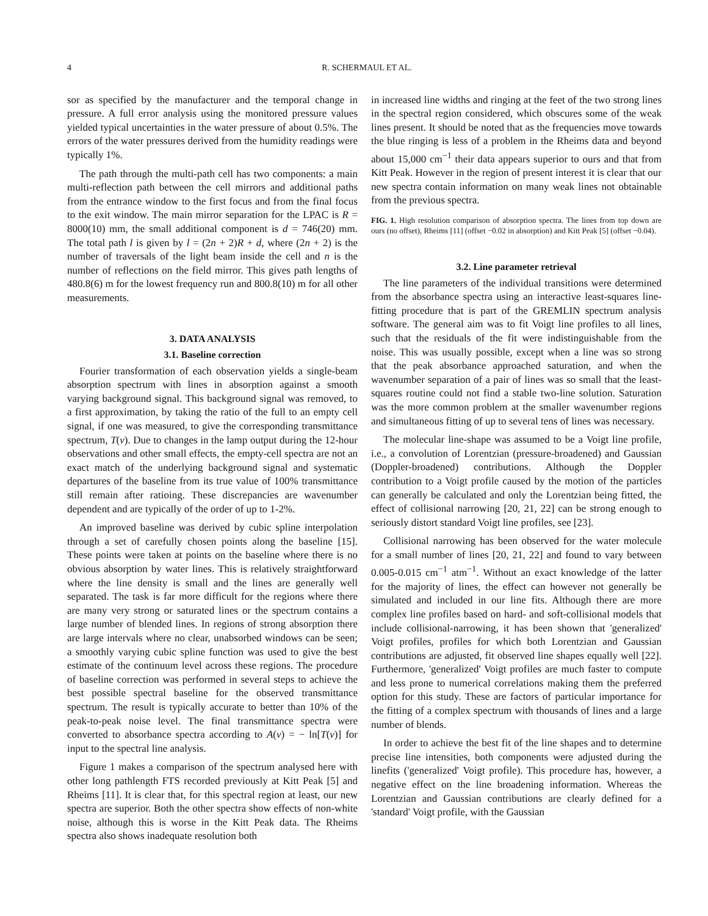4 R. SCHERMAUL ET AL.
sor as specified by the manufacturer and the temporal change in pressure. A full error analysis using the monitored pressure values yielded typical uncertainties in the water pressure of about 0.5%. The errors of the water pressures derived from the humidity readings were typically 1%.
The path through the multi-path cell has two components: a main multi-reflection path between the cell mirrors and additional paths from the entrance window to the first focus and from the final focus to the exit window. The main mirror separation for the LPAC is R = 8000(10) mm, the small additional component is d = 746(20) mm. The total path l is given by l = (2n + 2)R + d, where (2n + 2) is the number of traversals of the light beam inside the cell and n is the number of reflections on the field mirror. This gives path lengths of 480.8(6) m for the lowest frequency run and 800.8(10) m for all other measurements.
3. DATA ANALYSIS
3.1. Baseline correction
Fourier transformation of each observation yields a single-beam absorption spectrum with lines in absorption against a smooth varying background signal. This background signal was removed, to a first approximation, by taking the ratio of the full to an empty cell signal, if one was measured, to give the corresponding transmittance spectrum, T(ν). Due to changes in the lamp output during the 12-hour observations and other small effects, the empty-cell spectra are not an exact match of the underlying background signal and systematic departures of the baseline from its true value of 100% transmittance still remain after ratioing. These discrepancies are wavenumber dependent and are typically of the order of up to 1-2%.
An improved baseline was derived by cubic spline interpolation through a set of carefully chosen points along the baseline [15]. These points were taken at points on the baseline where there is no obvious absorption by water lines. This is relatively straightforward where the line density is small and the lines are generally well separated. The task is far more difficult for the regions where there are many very strong or saturated lines or the spectrum contains a large number of blended lines. In regions of strong absorption there are large intervals where no clear, unabsorbed windows can be seen; a smoothly varying cubic spline function was used to give the best estimate of the continuum level across these regions. The procedure of baseline correction was performed in several steps to achieve the best possible spectral baseline for the observed transmittance spectrum. The result is typically accurate to better than 10% of the peak-to-peak noise level. The final transmittance spectra were converted to absorbance spectra according to A(ν) = − ln[T(ν)] for input to the spectral line analysis.
Figure 1 makes a comparison of the spectrum analysed here with other long pathlength FTS recorded previously at Kitt Peak [5] and Rheims [11]. It is clear that, for this spectral region at least, our new spectra are superior. Both the other spectra show effects of non-white noise, although this is worse in the Kitt Peak data. The Rheims spectra also shows inadequate resolution both
in increased line widths and ringing at the feet of the two strong lines in the spectral region considered, which obscures some of the weak lines present. It should be noted that as the frequencies move towards the blue ringing is less of a problem in the Rheims data and beyond about 15,000 cm<sup>−1</sup> their data appears superior to ours and that from Kitt Peak. However in the region of present interest it is clear that our new spectra contain information on many weak lines not obtainable from the previous spectra.
FIG. 1. High resolution comparison of absorption spectra. The lines from top down are ours (no offset), Rheims [11] (offset −0.02 in absorption) and Kitt Peak [5] (offset −0.04).
3.2. Line parameter retrieval
The line parameters of the individual transitions were determined from the absorbance spectra using an interactive least-squares line-fitting procedure that is part of the GREMLIN spectrum analysis software. The general aim was to fit Voigt line profiles to all lines, such that the residuals of the fit were indistinguishable from the noise. This was usually possible, except when a line was so strong that the peak absorbance approached saturation, and when the wavenumber separation of a pair of lines was so small that the least-squares routine could not find a stable two-line solution. Saturation was the more common problem at the smaller wavenumber regions and simultaneous fitting of up to several tens of lines was necessary.
The molecular line-shape was assumed to be a Voigt line profile, i.e., a convolution of Lorentzian (pressure-broadened) and Gaussian (Doppler-broadened) contributions. Although the Doppler contribution to a Voigt profile caused by the motion of the particles can generally be calculated and only the Lorentzian being fitted, the effect of collisional narrowing [20, 21, 22] can be strong enough to seriously distort standard Voigt line profiles, see [23].
Collisional narrowing has been observed for the water molecule for a small number of lines [20, 21, 22] and found to vary between 0.005-0.015 cm<sup>−1</sup> atm<sup>−1</sup>. Without an exact knowledge of the latter for the majority of lines, the effect can however not generally be simulated and included in our line fits. Although there are more complex line profiles based on hard- and soft-collisional models that include collisional-narrowing, it has been shown that 'generalized' Voigt profiles, profiles for which both Lorentzian and Gaussian contributions are adjusted, fit observed line shapes equally well [22]. Furthermore, 'generalized' Voigt profiles are much faster to compute and less prone to numerical correlations making them the preferred option for this study. These are factors of particular importance for the fitting of a complex spectrum with thousands of lines and a large number of blends.
In order to achieve the best fit of the line shapes and to determine precise line intensities, both components were adjusted during the linefits ('generalized' Voigt profile). This procedure has, however, a negative effect on the line broadening information. Whereas the Lorentzian and Gaussian contributions are clearly defined for a 'standard' Voigt profile, with the Gaussian